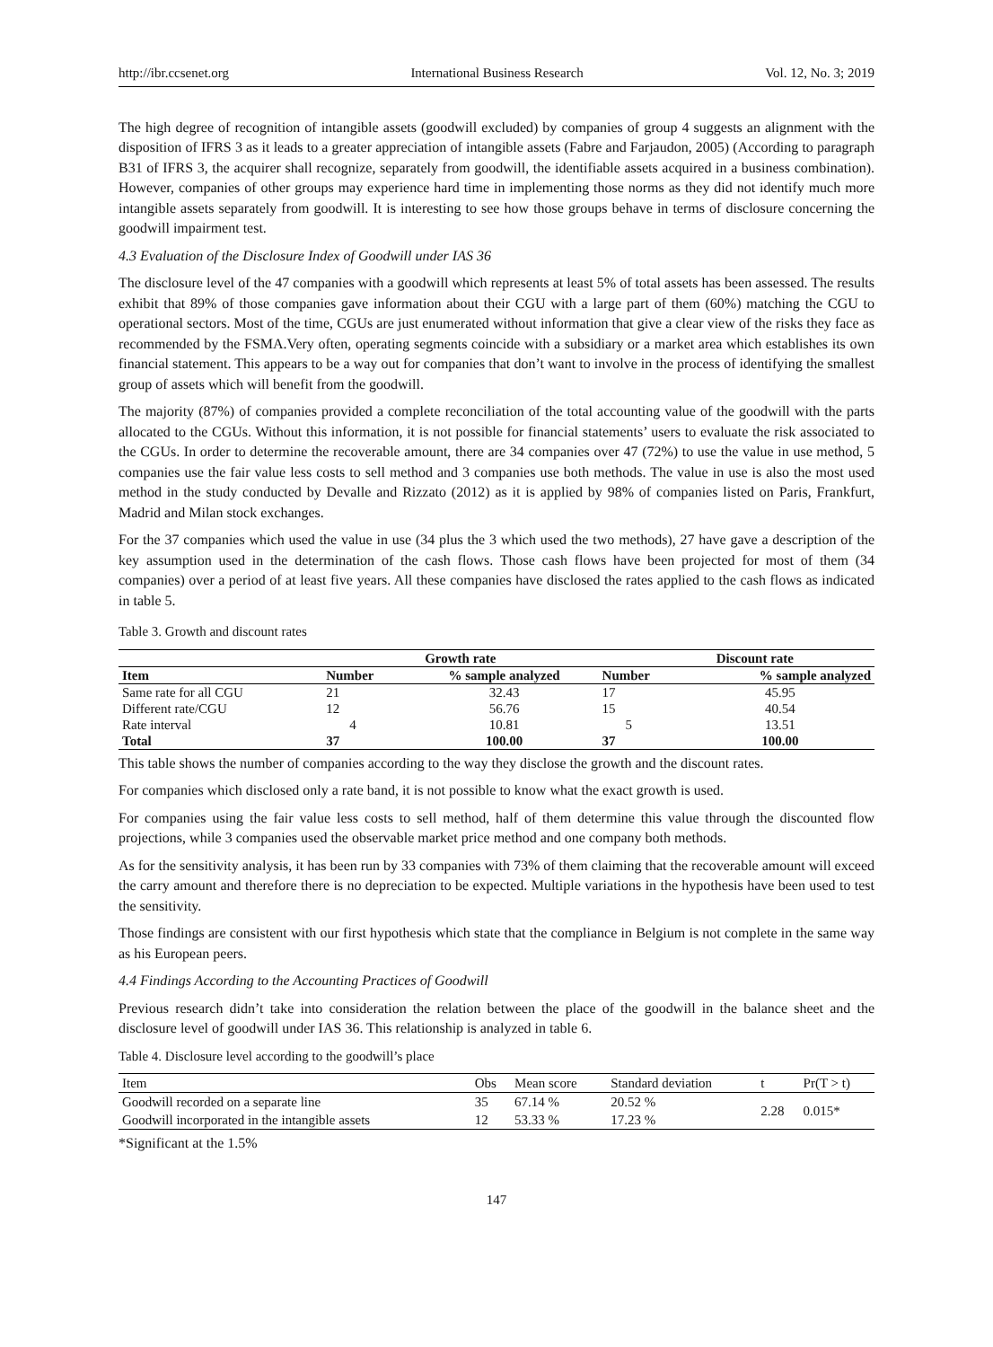http://ibr.ccsenet.org International Business Research Vol. 12, No. 3; 2019
The high degree of recognition of intangible assets (goodwill excluded) by companies of group 4 suggests an alignment with the disposition of IFRS 3 as it leads to a greater appreciation of intangible assets (Fabre and Farjaudon, 2005) (According to paragraph B31 of IFRS 3, the acquirer shall recognize, separately from goodwill, the identifiable assets acquired in a business combination). However, companies of other groups may experience hard time in implementing those norms as they did not identify much more intangible assets separately from goodwill. It is interesting to see how those groups behave in terms of disclosure concerning the goodwill impairment test.
4.3 Evaluation of the Disclosure Index of Goodwill under IAS 36
The disclosure level of the 47 companies with a goodwill which represents at least 5% of total assets has been assessed. The results exhibit that 89% of those companies gave information about their CGU with a large part of them (60%) matching the CGU to operational sectors. Most of the time, CGUs are just enumerated without information that give a clear view of the risks they face as recommended by the FSMA.Very often, operating segments coincide with a subsidiary or a market area which establishes its own financial statement. This appears to be a way out for companies that don’t want to involve in the process of identifying the smallest group of assets which will benefit from the goodwill.
The majority (87%) of companies provided a complete reconciliation of the total accounting value of the goodwill with the parts allocated to the CGUs. Without this information, it is not possible for financial statements’ users to evaluate the risk associated to the CGUs. In order to determine the recoverable amount, there are 34 companies over 47 (72%) to use the value in use method, 5 companies use the fair value less costs to sell method and 3 companies use both methods. The value in use is also the most used method in the study conducted by Devalle and Rizzato (2012) as it is applied by 98% of companies listed on Paris, Frankfurt, Madrid and Milan stock exchanges.
For the 37 companies which used the value in use (34 plus the 3 which used the two methods), 27 have gave a description of the key assumption used in the determination of the cash flows. Those cash flows have been projected for most of them (34 companies) over a period of at least five years. All these companies have disclosed the rates applied to the cash flows as indicated in table 5.
Table 3. Growth and discount rates
| | Growth rate | | Discount rate | |
| --- | --- | --- | --- | --- |
| Item | Number | % sample analyzed | Number | % sample analyzed |
| Same rate for all CGU | 21 | 32.43 | 17 | 45.95 |
| Different rate/CGU | 12 | 56.76 | 15 | 40.54 |
| Rate interval | 4 | 10.81 | 5 | 13.51 |
| Total | 37 | 100.00 | 37 | 100.00 |
This table shows the number of companies according to the way they disclose the growth and the discount rates.
For companies which disclosed only a rate band, it is not possible to know what the exact growth is used.
For companies using the fair value less costs to sell method, half of them determine this value through the discounted flow projections, while 3 companies used the observable market price method and one company both methods.
As for the sensitivity analysis, it has been run by 33 companies with 73% of them claiming that the recoverable amount will exceed the carry amount and therefore there is no depreciation to be expected. Multiple variations in the hypothesis have been used to test the sensitivity.
Those findings are consistent with our first hypothesis which state that the compliance in Belgium is not complete in the same way as his European peers.
4.4 Findings According to the Accounting Practices of Goodwill
Previous research didn’t take into consideration the relation between the place of the goodwill in the balance sheet and the disclosure level of goodwill under IAS 36. This relationship is analyzed in table 6.
Table 4. Disclosure level according to the goodwill’s place
| Item | Obs | Mean score | Standard deviation | t | Pr(T > t) |
| --- | --- | --- | --- | --- | --- |
| Goodwill recorded on a separate line | 35 | 67.14 % | 20.52 % | 2.28 | 0.015* |
| Goodwill incorporated in the intangible assets | 12 | 53.33 % | 17.23 % | | |
*Significant at the 1.5%
147